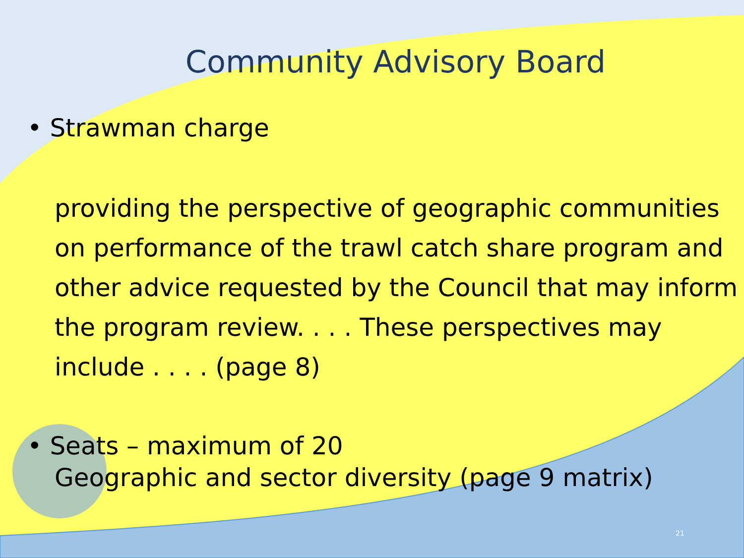Community Advisory Board
• Strawman charge
providing the perspective of geographic communities on performance of the trawl catch share program and other advice requested by the Council that may inform the program review. . . . These perspectives may include . . . . (page 8)
• Seats – maximum of 20
Geographic and sector diversity (page 9 matrix)
21